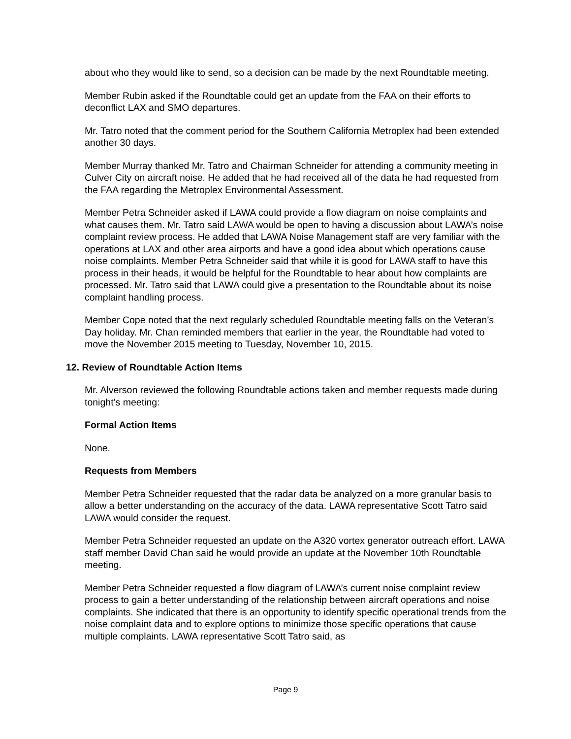about who they would like to send, so a decision can be made by the next Roundtable meeting.
Member Rubin asked if the Roundtable could get an update from the FAA on their efforts to deconflict LAX and SMO departures.
Mr. Tatro noted that the comment period for the Southern California Metroplex had been extended another 30 days.
Member Murray thanked Mr. Tatro and Chairman Schneider for attending a community meeting in Culver City on aircraft noise. He added that he had received all of the data he had requested from the FAA regarding the Metroplex Environmental Assessment.
Member Petra Schneider asked if LAWA could provide a flow diagram on noise complaints and what causes them. Mr. Tatro said LAWA would be open to having a discussion about LAWA’s noise complaint review process. He added that LAWA Noise Management staff are very familiar with the operations at LAX and other area airports and have a good idea about which operations cause noise complaints. Member Petra Schneider said that while it is good for LAWA staff to have this process in their heads, it would be helpful for the Roundtable to hear about how complaints are processed. Mr. Tatro said that LAWA could give a presentation to the Roundtable about its noise complaint handling process.
Member Cope noted that the next regularly scheduled Roundtable meeting falls on the Veteran’s Day holiday. Mr. Chan reminded members that earlier in the year, the Roundtable had voted to move the November 2015 meeting to Tuesday, November 10, 2015.
12. Review of Roundtable Action Items
Mr. Alverson reviewed the following Roundtable actions taken and member requests made during tonight’s meeting:
Formal Action Items
None.
Requests from Members
Member Petra Schneider requested that the radar data be analyzed on a more granular basis to allow a better understanding on the accuracy of the data. LAWA representative Scott Tatro said LAWA would consider the request.
Member Petra Schneider requested an update on the A320 vortex generator outreach effort. LAWA staff member David Chan said he would provide an update at the November 10th Roundtable meeting.
Member Petra Schneider requested a flow diagram of LAWA’s current noise complaint review process to gain a better understanding of the relationship between aircraft operations and noise complaints. She indicated that there is an opportunity to identify specific operational trends from the noise complaint data and to explore options to minimize those specific operations that cause multiple complaints. LAWA representative Scott Tatro said, as
Page 9